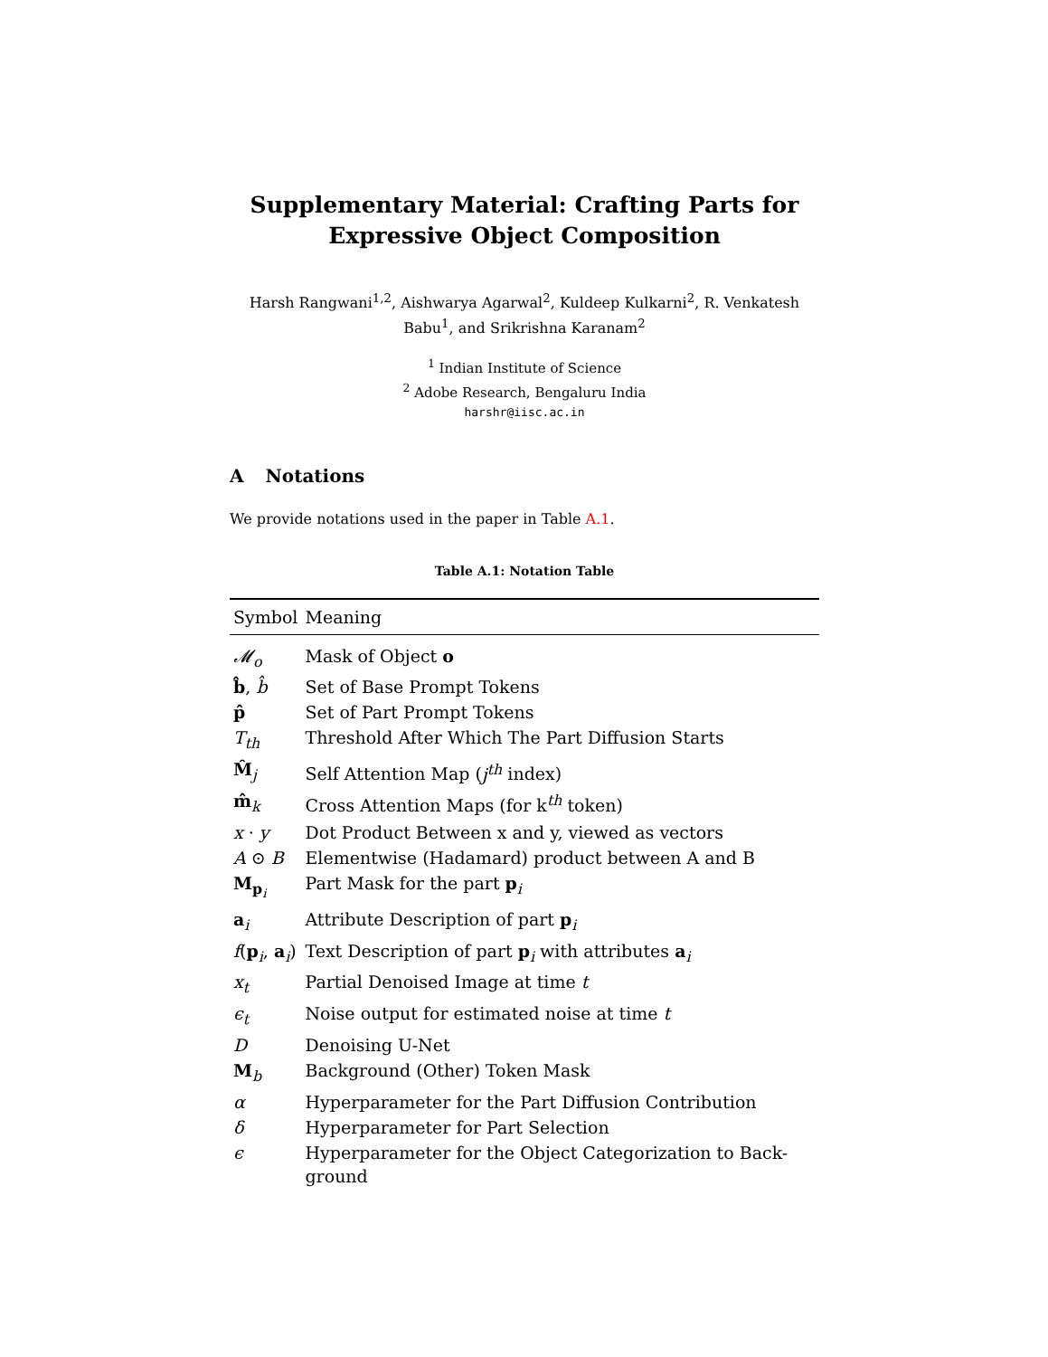Supplementary Material: Crafting Parts for Expressive Object Composition
Harsh Rangwani<sup>1,2</sup>, Aishwarya Agarwal<sup>2</sup>, Kuldeep Kulkarni<sup>2</sup>, R. Venkatesh Babu<sup>1</sup>, and Srikrishna Karanam<sup>2</sup>
<sup>1</sup> Indian Institute of Science
<sup>2</sup> Adobe Research, Bengaluru India
harshr@iisc.ac.in
A Notations
We provide notations used in the paper in Table A.1.
Table A.1: Notation Table
| Symbol | Meaning |
| --- | --- |
| 𝓜<sub>o</sub> | Mask of Object o |
| b̂ , b̂ | Set of Base Prompt Tokens |
| p̂ | Set of Part Prompt Tokens |
| T<sub>th</sub> | Threshold After Which The Part Diffusion Starts |
| M̂<sub>j</sub> | Self Attention Map ( j<sup>th</sup> index) |
| m̂<sub>k</sub> | Cross Attention Maps (for k<sup>th</sup> token) |
| x · y | Dot Product Between x and y, viewed as vectors |
| A ⊙ B | Elementwise (Hadamard) product between A and B |
| M<sub>p<sub>i</sub></sub> | Part Mask for the part p<sub>i</sub> |
| a<sub>i</sub> | Attribute Description of part p<sub>i</sub> |
| f ( p<sub>i</sub>, a<sub>i</sub>) | Text Description of part p<sub>i</sub> with attributes a<sub>i</sub> |
| x<sub>t</sub> | Partial Denoised Image at time t |
| ϵ<sub>t</sub> | Noise output for estimated noise at time t |
| D | Denoising U-Net |
| M<sub>b</sub> | Background (Other) Token Mask |
| α | Hyperparameter for the Part Diffusion Contribution |
| δ | Hyperparameter for Part Selection |
| ϵ | Hyperparameter for the Object Categorization to Back-ground |